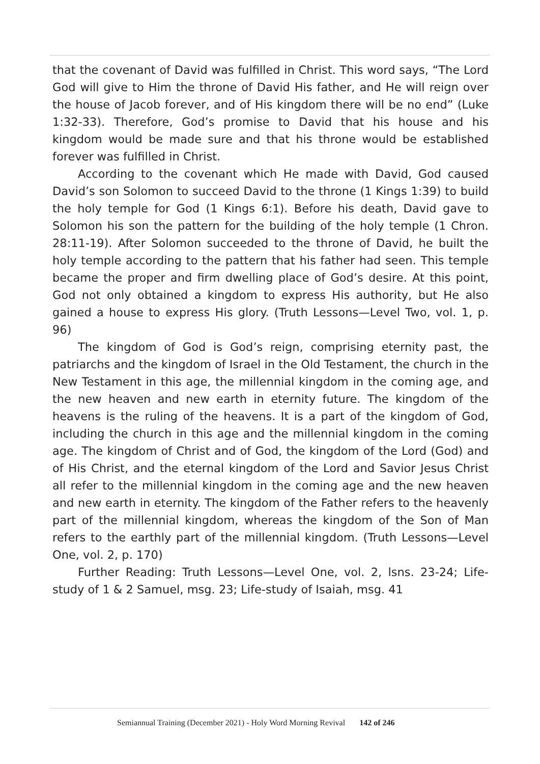that the covenant of David was fulfilled in Christ. This word says, “The Lord God will give to Him the throne of David His father, and He will reign over the house of Jacob forever, and of His kingdom there will be no end” (Luke 1:32-33). Therefore, God’s promise to David that his house and his kingdom would be made sure and that his throne would be established forever was fulfilled in Christ.
According to the covenant which He made with David, God caused David’s son Solomon to succeed David to the throne (1 Kings 1:39) to build the holy temple for God (1 Kings 6:1). Before his death, David gave to Solomon his son the pattern for the building of the holy temple (1 Chron. 28:11-19). After Solomon succeeded to the throne of David, he built the holy temple according to the pattern that his father had seen. This temple became the proper and firm dwelling place of God’s desire. At this point, God not only obtained a kingdom to express His authority, but He also gained a house to express His glory. (Truth Lessons—Level Two, vol. 1, p. 96)
The kingdom of God is God’s reign, comprising eternity past, the patriarchs and the kingdom of Israel in the Old Testament, the church in the New Testament in this age, the millennial kingdom in the coming age, and the new heaven and new earth in eternity future. The kingdom of the heavens is the ruling of the heavens. It is a part of the kingdom of God, including the church in this age and the millennial kingdom in the coming age. The kingdom of Christ and of God, the kingdom of the Lord (God) and of His Christ, and the eternal kingdom of the Lord and Savior Jesus Christ all refer to the millennial kingdom in the coming age and the new heaven and new earth in eternity. The kingdom of the Father refers to the heavenly part of the millennial kingdom, whereas the kingdom of the Son of Man refers to the earthly part of the millennial kingdom. (Truth Lessons—Level One, vol. 2, p. 170)
Further Reading: Truth Lessons—Level One, vol. 2, lsns. 23-24; Life-study of 1 & 2 Samuel, msg. 23; Life-study of Isaiah, msg. 41
Semiannual Training (December 2021) - Holy Word Morning Revival 142 of 246